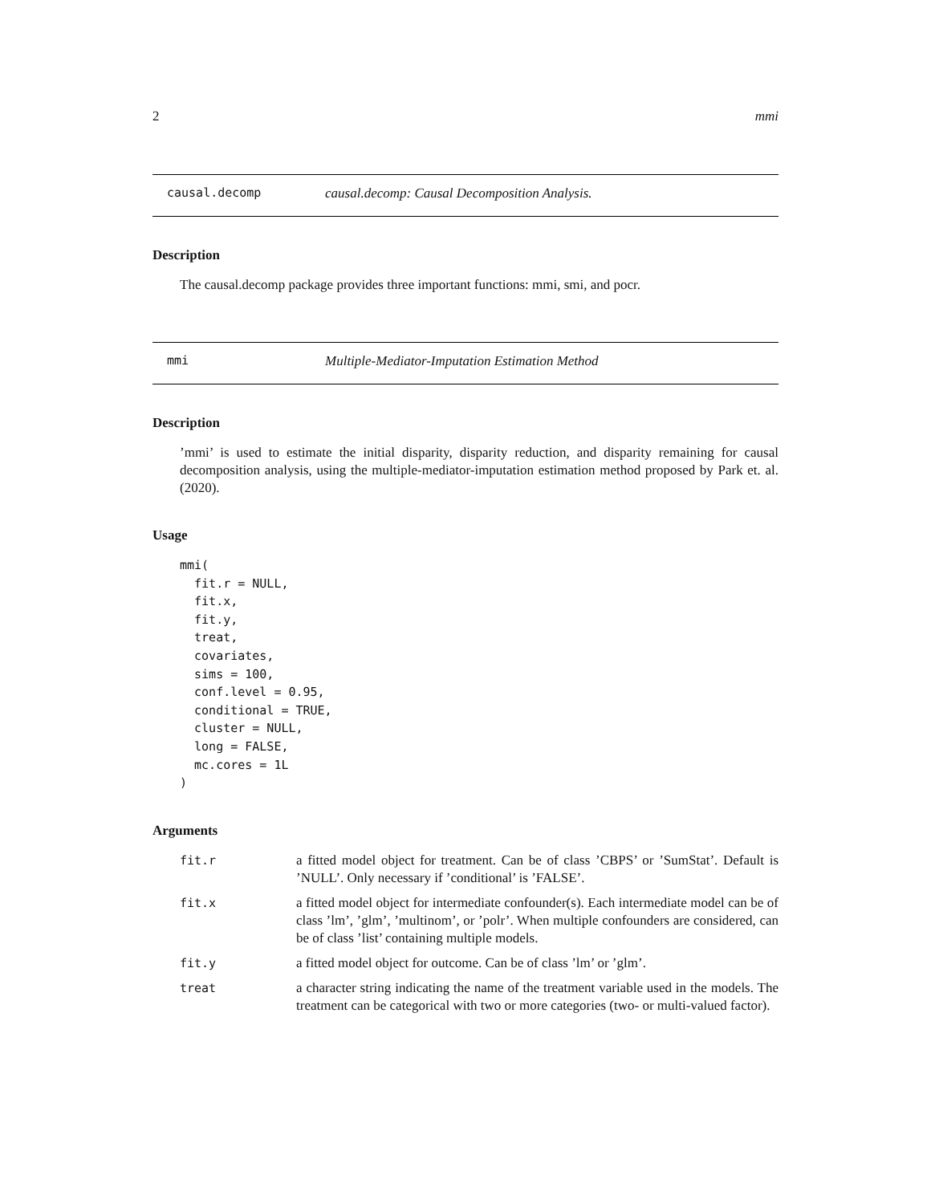2 mmi
causal.decomp causal.decomp: Causal Decomposition Analysis.
Description
The causal.decomp package provides three important functions: mmi, smi, and pocr.
mmi Multiple-Mediator-Imputation Estimation Method
Description
’mmi’ is used to estimate the initial disparity, disparity reduction, and disparity remaining for causal decomposition analysis, using the multiple-mediator-imputation estimation method proposed by Park et. al. (2020).
Usage
mmi(
  fit.r = NULL,
  fit.x,
  fit.y,
  treat,
  covariates,
  sims = 100,
  conf.level = 0.95,
  conditional = TRUE,
  cluster = NULL,
  long = FALSE,
  mc.cores = 1L
)
Arguments
fit.r a fitted model object for treatment. Can be of class ’CBPS’ or ’SumStat’. Default is ’NULL’. Only necessary if ’conditional’ is ’FALSE’.
fit.x a fitted model object for intermediate confounder(s). Each intermediate model can be of class ’lm’, ’glm’, ’multinom’, or ’polr’. When multiple confounders are considered, can be of class ’list’ containing multiple models.
fit.y a fitted model object for outcome. Can be of class ’lm’ or ’glm’.
treat a character string indicating the name of the treatment variable used in the models. The treatment can be categorical with two or more categories (two- or multi-valued factor).